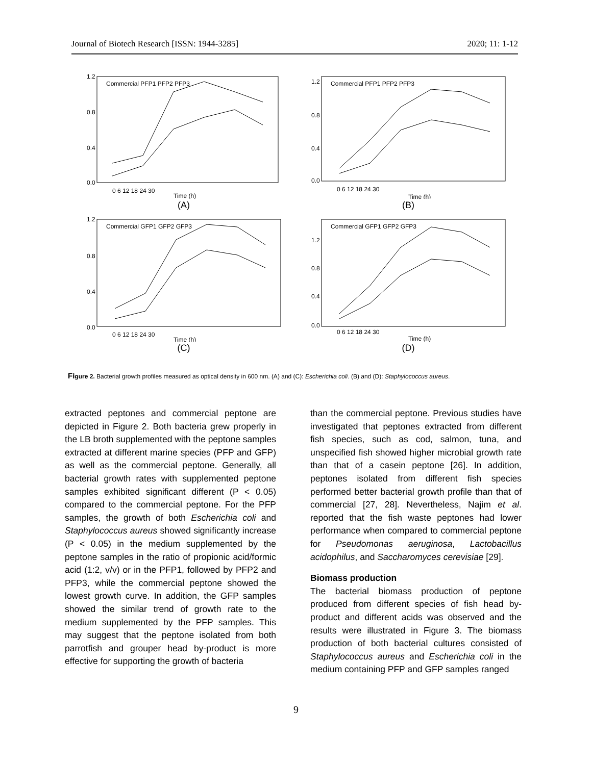Journal of Biotech Research [ISSN: 1944-3285] 2020; 11: 1-12
1.2
0.8
0.4
0.0
0 6 12 18 24 30
Time (h)
Commercial PFP1 PFP2 PFP3
(A)
1.2
0.8
0.4
0.0
0 6 12 18 24 30
Time (h)
Commercial PFP1 PFP2 PFP3
(B)
1.2
0.8
0.4
0.0
0 6 12 18 24 30
Time (h)
Commercial GFP1 GFP2 GFP3
(C)
1.2
0.8
0.4
0.0
0 6 12 18 24 30
Time (h)
Commercial GFP1 GFP2 GFP3
(D)
Figure 2. Bacterial growth profiles measured as optical density in 600 nm. (A) and (C): Escherichia coli. (B) and (D): Staphylococcus aureus.
extracted peptones and commercial peptone are depicted in Figure 2. Both bacteria grew properly in the LB broth supplemented with the peptone samples extracted at different marine species (PFP and GFP) as well as the commercial peptone. Generally, all bacterial growth rates with supplemented peptone samples exhibited significant different (P < 0.05) compared to the commercial peptone. For the PFP samples, the growth of both Escherichia coli and Staphylococcus aureus showed significantly increase (P < 0.05) in the medium supplemented by the peptone samples in the ratio of propionic acid/formic acid (1:2, v/v) or in the PFP1, followed by PFP2 and PFP3, while the commercial peptone showed the lowest growth curve. In addition, the GFP samples showed the similar trend of growth rate to the medium supplemented by the PFP samples. This may suggest that the peptone isolated from both parrotfish and grouper head by-product is more effective for supporting the growth of bacteria
than the commercial peptone. Previous studies have investigated that peptones extracted from different fish species, such as cod, salmon, tuna, and unspecified fish showed higher microbial growth rate than that of a casein peptone [26]. In addition, peptones isolated from different fish species performed better bacterial growth profile than that of commercial [27, 28]. Nevertheless, Najim et al. reported that the fish waste peptones had lower performance when compared to commercial peptone for Pseudomonas aeruginosa, Lactobacillus acidophilus, and Saccharomyces cerevisiae [29].
Biomass production
The bacterial biomass production of peptone produced from different species of fish head by-product and different acids was observed and the results were illustrated in Figure 3. The biomass production of both bacterial cultures consisted of Staphylococcus aureus and Escherichia coli in the medium containing PFP and GFP samples ranged
9